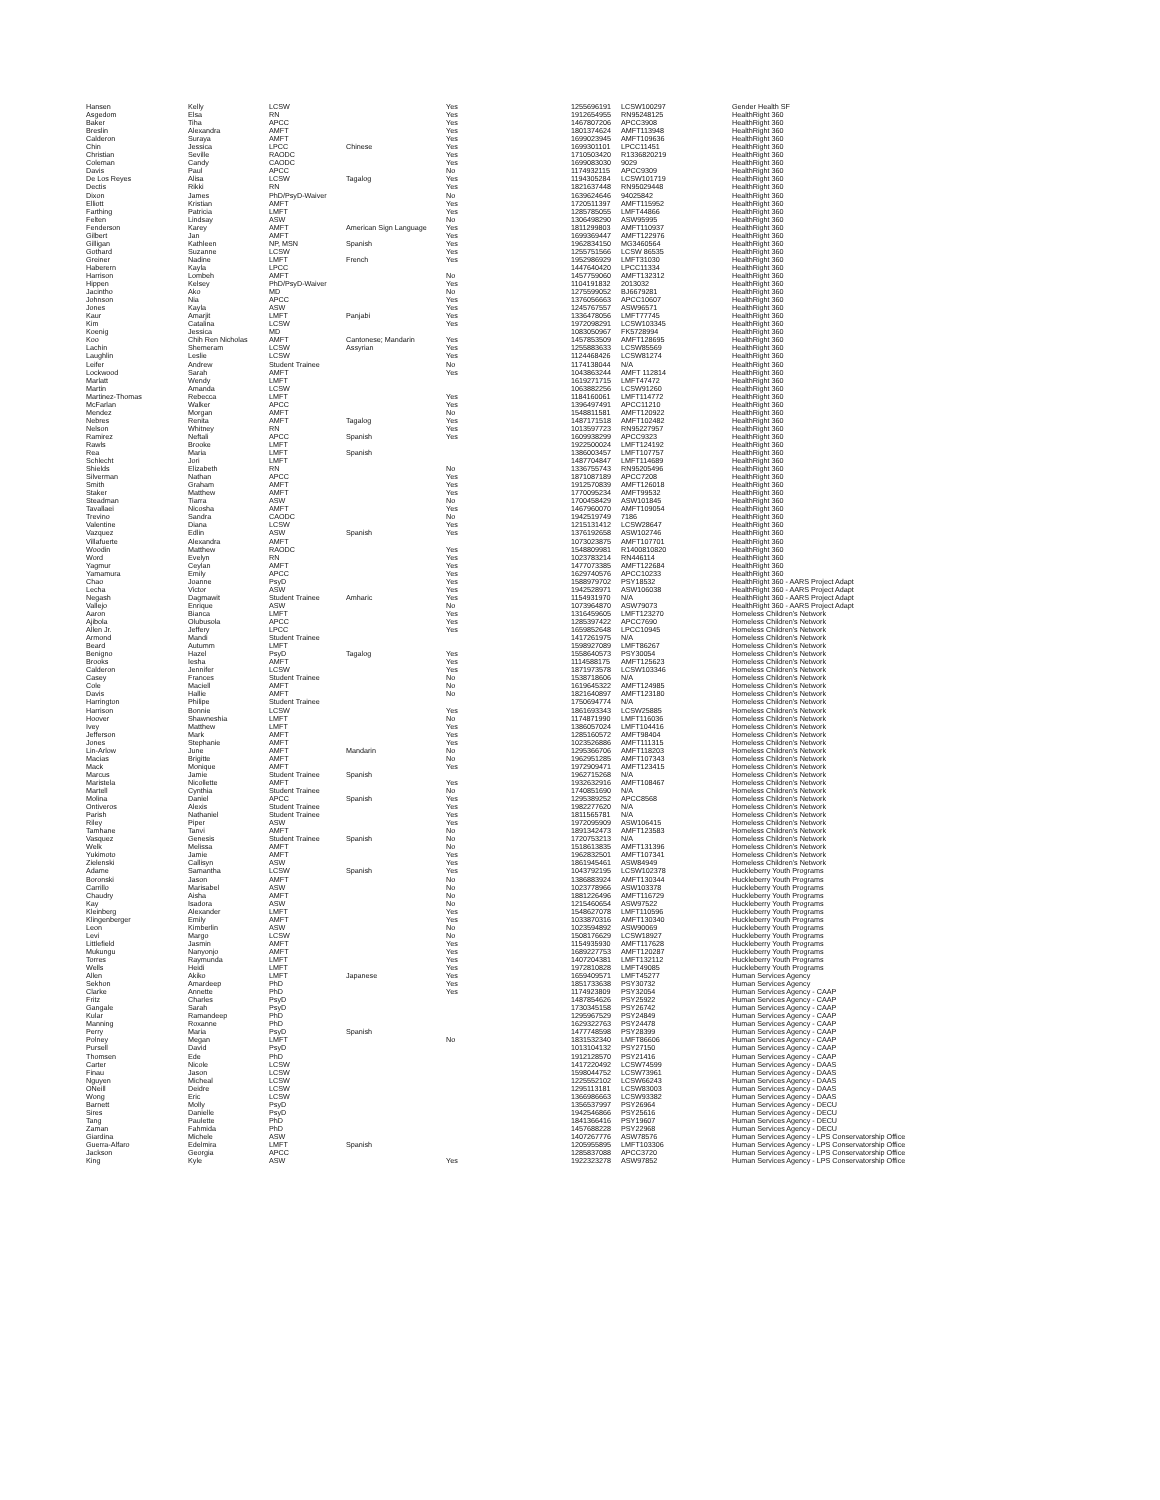| Hansen | Kelly | LCSW | | Yes | 1255696191 | LCSW100297 | Gender Health SF |
| Asgedom | Elsa | RN | | Yes | 1912654955 | RN95248125 | HealthRight 360 |
| Baker | Tiha | APCC | | Yes | 1467807206 | APCC3908 | HealthRight 360 |
| Breslin | Alexandra | AMFT | | Yes | 1801374624 | AMFT113948 | HealthRight 360 |
| Calderon | Suraya | AMFT | | Yes | 1699023945 | AMFT109636 | HealthRight 360 |
| Chin | Jessica | LPCC | Chinese | Yes | 1699301101 | LPCC11451 | HealthRight 360 |
| Christian | Seville | RAODC | | Yes | 1710503420 | R1336820219 | HealthRight 360 |
| Coleman | Candy | CAODC | | Yes | 1699083030 | 9029 | HealthRight 360 |
| Davis | Paul | APCC | | No | 1174932115 | APCC9309 | HealthRight 360 |
| De Los Reyes | Alisa | LCSW | Tagalog | Yes | 1194305284 | LCSW101719 | HealthRight 360 |
| Dectis | Rikki | RN | | Yes | 1821637448 | RN95029448 | HealthRight 360 |
| Dixon | James | PhD/PsyD-Waiver | | No | 1639624646 | 94025842 | HealthRight 360 |
| Elliott | Kristian | AMFT | | Yes | 1720511397 | AMFT115952 | HealthRight 360 |
| Farthing | Patricia | LMFT | | Yes | 1285785055 | LMFT44866 | HealthRight 360 |
| Felten | Lindsay | ASW | | No | 1306498290 | ASW95995 | HealthRight 360 |
| Fenderson | Karey | AMFT | American Sign Language | Yes | 1811299803 | AMFT110937 | HealthRight 360 |
| Gilbert | Jan | AMFT | | Yes | 1699369447 | AMFT122976 | HealthRight 360 |
| Gilligan | Kathleen | NP, MSN | Spanish | Yes | 1962834150 | MG3460564 | HealthRight 360 |
| Gothard | Suzanne | LCSW | | Yes | 1255751566 | LCSW 86535 | HealthRight 360 |
| Greiner | Nadine | LMFT | French | Yes | 1952986929 | LMFT31030 | HealthRight 360 |
| Haberern | Kayla | LPCC | | | 1447640420 | LPCC11334 | HealthRight 360 |
| Harrison | Lombeh | AMFT | | No | 1457759060 | AMFT132312 | HealthRight 360 |
| Hippen | Kelsey | PhD/PsyD-Waiver | | Yes | 1104191832 | 2013032 | HealthRight 360 |
| Jacintho | Ako | MD | | No | 1275599052 | BJ6679281 | HealthRight 360 |
| Johnson | Nia | APCC | | Yes | 1376056663 | APCC10607 | HealthRight 360 |
| Jones | Kayla | ASW | | Yes | 1245767557 | ASW96571 | HealthRight 360 |
| Kaur | Amarjit | LMFT | Panjabi | Yes | 1336478056 | LMFT77745 | HealthRight 360 |
| Kim | Catalina | LCSW | | Yes | 1972098291 | LCSW103345 | HealthRight 360 |
| Koenig | Jessica | MD | | | 1083050967 | FK5728994 | HealthRight 360 |
| Koo | Chih Ren Nicholas | AMFT | Cantonese; Mandarin | Yes | 1457853509 | AMFT128695 | HealthRight 360 |
| Lachin | Shemeram | LCSW | Assyrian | Yes | 1255883633 | LCSW85569 | HealthRight 360 |
| Laughlin | Leslie | LCSW | | Yes | 1124468426 | LCSW81274 | HealthRight 360 |
| Leifer | Andrew | Student Trainee | | No | 1174138044 | N/A | HealthRight 360 |
| Lockwood | Sarah | AMFT | | Yes | 1043863244 | AMFT 112814 | HealthRight 360 |
| Marlatt | Wendy | LMFT | | | 1619271715 | LMFT47472 | HealthRight 360 |
| Martin | Amanda | LCSW | | | 1063882256 | LCSW91260 | HealthRight 360 |
| Martinez-Thomas | Rebecca | LMFT | | Yes | 1184160061 | LMFT114772 | HealthRight 360 |
| McFarlan | Walker | APCC | | Yes | 1396497491 | APCC11210 | HealthRight 360 |
| Mendez | Morgan | AMFT | | No | 1548811581 | AMFT120922 | HealthRight 360 |
| Nebres | Renita | AMFT | Tagalog | Yes | 1487171518 | AMFT102482 | HealthRight 360 |
| Nelson | Whitney | RN | | Yes | 1013597723 | RN95227957 | HealthRight 360 |
| Ramirez | Neftali | APCC | Spanish | Yes | 1609938299 | APCC9323 | HealthRight 360 |
| Rawls | Brooke | LMFT | | | 1922500024 | LMFT124192 | HealthRight 360 |
| Rea | Maria | LMFT | Spanish | | 1386003457 | LMFT107757 | HealthRight 360 |
| Schlecht | Jori | LMFT | | | 1487704847 | LMFT114689 | HealthRight 360 |
| Shields | Elizabeth | RN | | No | 1336755743 | RN95205496 | HealthRight 360 |
| Silverman | Nathan | APCC | | Yes | 1871087189 | APCC7208 | HealthRight 360 |
| Smith | Graham | AMFT | | Yes | 1912570839 | AMFT126018 | HealthRight 360 |
| Staker | Matthew | AMFT | | Yes | 1770095234 | AMFT99532 | HealthRight 360 |
| Steadman | Tiarra | ASW | | No | 1700458429 | ASW101845 | HealthRight 360 |
| Tavallaei | Nicosha | AMFT | | Yes | 1467960070 | AMFT109054 | HealthRight 360 |
| Trevino | Sandra | CAODC | | No | 1942519749 | 7186 | HealthRight 360 |
| Valentine | Diana | LCSW | | Yes | 1215131412 | LCSW28647 | HealthRight 360 |
| Vazquez | Edlin | ASW | Spanish | Yes | 1376192658 | ASW102746 | HealthRight 360 |
| Villafuerte | Alexandra | AMFT | | | 1073023875 | AMFT107701 | HealthRight 360 |
| Woodin | Matthew | RAODC | | Yes | 1548809981 | R1400810820 | HealthRight 360 |
| Word | Evelyn | RN | | Yes | 1023783214 | RN446114 | HealthRight 360 |
| Yagmur | Ceylan | AMFT | | Yes | 1477073385 | AMFT122684 | HealthRight 360 |
| Yamamura | Emily | APCC | | Yes | 1629740576 | APCC10233 | HealthRight 360 |
| Chao | Joanne | PsyD | | Yes | 1588979702 | PSY18532 | HealthRight 360 - AARS Project Adapt |
| Lecha | Victor | ASW | | Yes | 1942528971 | ASW106038 | HealthRight 360 - AARS Project Adapt |
| Negash | Dagmawit | Student Trainee | Amharic | Yes | 1154931970 | N/A | HealthRight 360 - AARS Project Adapt |
| Vallejo | Enrique | ASW | | No | 1073964870 | ASW79073 | HealthRight 360 - AARS Project Adapt |
| Aaron | Bianca | LMFT | | Yes | 1316459605 | LMFT123270 | Homeless Children's Network |
| Ajibola | Olubusola | APCC | | Yes | 1285397422 | APCC7690 | Homeless Children's Network |
| Allen Jr. | Jeffery | LPCC | | Yes | 1659852648 | LPCC10945 | Homeless Children's Network |
| Armond | Mandi | Student Trainee | | | 1417261975 | N/A | Homeless Children's Network |
| Beard | Autumm | LMFT | | | 1598927089 | LMFT86267 | Homeless Children's Network |
| Benigno | Hazel | PsyD | Tagalog | Yes | 1558640573 | PSY30054 | Homeless Children's Network |
| Brooks | Iesha | AMFT | | Yes | 1114588175 | AMFT125623 | Homeless Children's Network |
| Calderon | Jennifer | LCSW | | Yes | 1871973578 | LCSW103346 | Homeless Children's Network |
| Casey | Frances | Student Trainee | | No | 1538718606 | N/A | Homeless Children's Network |
| Cole | Maciell | AMFT | | No | 1619645322 | AMFT124985 | Homeless Children's Network |
| Davis | Hallie | AMFT | | No | 1821640897 | AMFT123180 | Homeless Children's Network |
| Harrington | Philipe | Student Trainee | | | 1750694774 | N/A | Homeless Children's Network |
| Harrison | Bonnie | LCSW | | Yes | 1861693343 | LCSW25885 | Homeless Children's Network |
| Hoover | Shawneshia | LMFT | | No | 1174871990 | LMFT116036 | Homeless Children's Network |
| Ivey | Matthew | LMFT | | Yes | 1386057024 | LMFT104416 | Homeless Children's Network |
| Jefferson | Mark | AMFT | | Yes | 1285160572 | AMFT98404 | Homeless Children's Network |
| Jones | Stephanie | AMFT | | Yes | 1023526886 | AMFT111315 | Homeless Children's Network |
| Lin-Arlow | June | AMFT | Mandarin | No | 1295366706 | AMFT118203 | Homeless Children's Network |
| Macias | Brigitte | AMFT | | No | 1962951285 | AMFT107343 | Homeless Children's Network |
| Mack | Monique | AMFT | | Yes | 1972909471 | AMFT123415 | Homeless Children's Network |
| Marcus | Jamie | Student Trainee | Spanish | | 1962715268 | N/A | Homeless Children's Network |
| Maristela | Nicollette | AMFT | | Yes | 1932632916 | AMFT108467 | Homeless Children's Network |
| Martell | Cynthia | Student Trainee | | No | 1740851690 | N/A | Homeless Children's Network |
| Molina | Daniel | APCC | Spanish | Yes | 1295389252 | APCC8568 | Homeless Children's Network |
| Ontiveros | Alexis | Student Trainee | | Yes | 1982277620 | N/A | Homeless Children's Network |
| Parish | Nathaniel | Student Trainee | | Yes | 1811565781 | N/A | Homeless Children's Network |
| Riley | Piper | ASW | | Yes | 1972095909 | ASW106415 | Homeless Children's Network |
| Tamhane | Tanvi | AMFT | | No | 1891342473 | AMFT123583 | Homeless Children's Network |
| Vasquez | Genesis | Student Trainee | Spanish | No | 1720753213 | N/A | Homeless Children's Network |
| Welk | Melissa | AMFT | | No | 1518613835 | AMFT131396 | Homeless Children's Network |
| Yukimoto | Jamie | AMFT | | Yes | 1962832501 | AMFT107341 | Homeless Children's Network |
| Zielenski | Callisyn | ASW | | Yes | 1861945461 | ASW84949 | Homeless Children's Network |
| Adame | Samantha | LCSW | Spanish | Yes | 1043792195 | LCSW102378 | Huckleberry Youth Programs |
| Boronski | Jason | AMFT | | No | 1386883924 | AMFT130344 | Huckleberry Youth Programs |
| Carrillo | Marisabel | ASW | | No | 1023778966 | ASW103378 | Huckleberry Youth Programs |
| Chaudry | Aisha | AMFT | | No | 1881226496 | AMFT116729 | Huckleberry Youth Programs |
| Kay | Isadora | ASW | | No | 1215460654 | ASW97522 | Huckleberry Youth Programs |
| Kleinberg | Alexander | LMFT | | Yes | 1548627078 | LMFT110596 | Huckleberry Youth Programs |
| Klingenberger | Emily | AMFT | | Yes | 1033870316 | AMFT130340 | Huckleberry Youth Programs |
| Leon | Kimberlin | ASW | | No | 1023594892 | ASW90069 | Huckleberry Youth Programs |
| Levi | Margo | LCSW | | No | 1508176629 | LCSW18927 | Huckleberry Youth Programs |
| Littlefield | Jasmin | AMFT | | Yes | 1154935930 | AMFT117628 | Huckleberry Youth Programs |
| Mukungu | Nanyonjo | AMFT | | Yes | 1689227753 | AMFT120287 | Huckleberry Youth Programs |
| Torres | Raymunda | LMFT | | Yes | 1407204381 | LMFT132112 | Huckleberry Youth Programs |
| Wells | Heidi | LMFT | | Yes | 1972810828 | LMFT49085 | Huckleberry Youth Programs |
| Allen | Akiko | LMFT | Japanese | Yes | 1659409571 | LMFT45277 | Human Services Agency |
| Sekhon | Amardeep | PhD | | Yes | 1851733638 | PSY30732 | Human Services Agency |
| Clarke | Annette | PhD | | Yes | 1174923809 | PSY32054 | Human Services Agency - CAAP |
| Fritz | Charles | PsyD | | | 1487854626 | PSY25922 | Human Services Agency - CAAP |
| Gangale | Sarah | PsyD | | | 1730345158 | PSY26742 | Human Services Agency - CAAP |
| Kular | Ramandeep | PhD | | | 1295967529 | PSY24849 | Human Services Agency - CAAP |
| Manning | Roxanne | PhD | | | 1629322763 | PSY24478 | Human Services Agency - CAAP |
| Perry | Maria | PsyD | Spanish | | 1477748598 | PSY28399 | Human Services Agency - CAAP |
| Polney | Megan | LMFT | | No | 1831532340 | LMFT86606 | Human Services Agency - CAAP |
| Pursell | David | PsyD | | | 1013104132 | PSY27150 | Human Services Agency - CAAP |
| Thomsen | Ede | PhD | | | 1912128570 | PSY21416 | Human Services Agency - CAAP |
| Carter | Nicole | LCSW | | | 1417220492 | LCSW74599 | Human Services Agency - DAAS |
| Finau | Jason | LCSW | | | 1598044752 | LCSW73961 | Human Services Agency - DAAS |
| Nguyen | Micheal | LCSW | | | 1225552102 | LCSW66243 | Human Services Agency - DAAS |
| ONeill | Deidre | LCSW | | | 1295113181 | LCSW83003 | Human Services Agency - DAAS |
| Wong | Eric | LCSW | | | 1366986663 | LCSW93382 | Human Services Agency - DAAS |
| Barnett | Molly | PsyD | | | 1356537997 | PSY26964 | Human Services Agency - DECU |
| Sires | Danielle | PsyD | | | 1942546866 | PSY25616 | Human Services Agency - DECU |
| Tang | Paulette | PhD | | | 1841366416 | PSY19607 | Human Services Agency - DECU |
| Zaman | Fahmida | PhD | | | 1457688228 | PSY22968 | Human Services Agency - DECU |
| Giardina | Michele | ASW | | | 1407267776 | ASW78576 | Human Services Agency - LPS Conservatorship Office |
| Guerra-Alfaro | Edelmira | LMFT | Spanish | | 1205955895 | LMFT103306 | Human Services Agency - LPS Conservatorship Office |
| Jackson | Georgia | APCC | | | 1285837088 | APCC3720 | Human Services Agency - LPS Conservatorship Office |
| King | Kyle | ASW | | Yes | 1922323278 | ASW97852 | Human Services Agency - LPS Conservatorship Office |